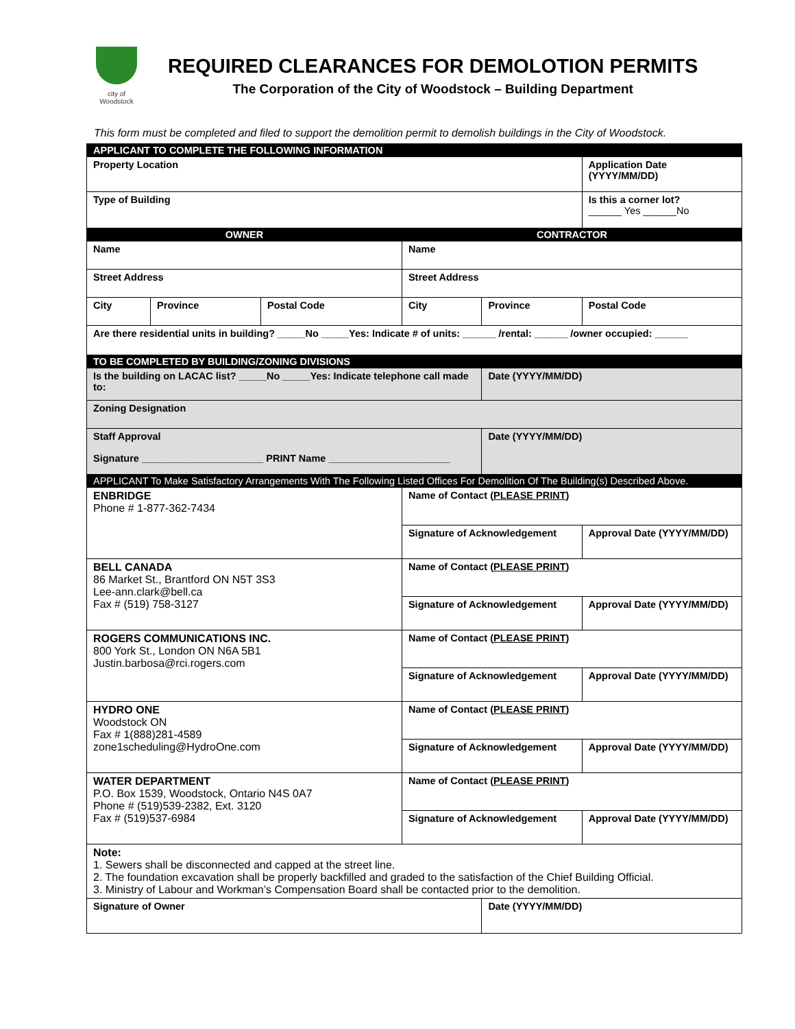city of Woodstock
REQUIRED CLEARANCES FOR DEMOLOTION PERMITS
The Corporation of the City of Woodstock – Building Department
This form must be completed and filed to support the demolition permit to demolish buildings in the City of Woodstock.
| APPLICANT TO COMPLETE THE FOLLOWING INFORMATION | | | | | |
| Property Location | | | | | Application Date (YYYY/MM/DD) |
| Type of Building | | | | | Is this a corner lot? ______ Yes ______No |
| OWNER | | | CONTRACTOR | | |
| Name | | | Name | | |
| Street Address | | | Street Address | | |
| City | Province | Postal Code | City | Province | Postal Code |
| Are there residential units in building? _____No _____Yes: Indicate # of units: ______ /rental: ______ /owner occupied: ______ | | | | | |
| TO BE COMPLETED BY BUILDING/ZONING DIVISIONS | | | | | |
| Is the building on LACAC list? _____No _____Yes: Indicate telephone call made to: | | | | Date (YYYY/MM/DD) | |
| Zoning Designation | | | | | |
| Staff Approval Signature ______________________ PRINT Name ______________________ | | | | Date (YYYY/MM/DD) | |
| APPLICANT To Make Satisfactory Arrangements With The Following Listed Offices For Demolition Of The Building(s) Described Above. | | | | | |
| ENBRIDGE Phone # 1-877-362-7434 | | | Name of Contact ( PLEASE PRINT ) | | |
| | | | Signature of Acknowledgement | | Approval Date (YYYY/MM/DD) |
| BELL CANADA 86 Market St., Brantford ON N5T 3S3 Lee-ann.clark@bell.ca Fax # (519) 758-3127 | | | Name of Contact ( PLEASE PRINT ) | | |
| | | | Signature of Acknowledgement | | Approval Date (YYYY/MM/DD) |
| ROGERS COMMUNICATIONS INC. 800 York St., London ON N6A 5B1 Justin.barbosa@rci.rogers.com | | | Name of Contact ( PLEASE PRINT ) | | |
| | | | Signature of Acknowledgement | | Approval Date (YYYY/MM/DD) |
| HYDRO ONE Woodstock ON Fax # 1(888)281-4589 zone1scheduling@HydroOne.com | | | Name of Contact ( PLEASE PRINT ) | | |
| | | | Signature of Acknowledgement | | Approval Date (YYYY/MM/DD) |
| WATER DEPARTMENT P.O. Box 1539, Woodstock, Ontario N4S 0A7 Phone # (519)539-2382, Ext. 3120 Fax # (519)537-6984 | | | Name of Contact ( PLEASE PRINT ) | | |
| | | | Signature of Acknowledgement | | Approval Date (YYYY/MM/DD) |
| Note: 1. Sewers shall be disconnected and capped at the street line. 2. The foundation excavation shall be properly backfilled and graded to the satisfaction of the Chief Building Official. 3. Ministry of Labour and Workman’s Compensation Board shall be contacted prior to the demolition. | | | | | |
| Signature of Owner | | | | Date (YYYY/MM/DD) | |